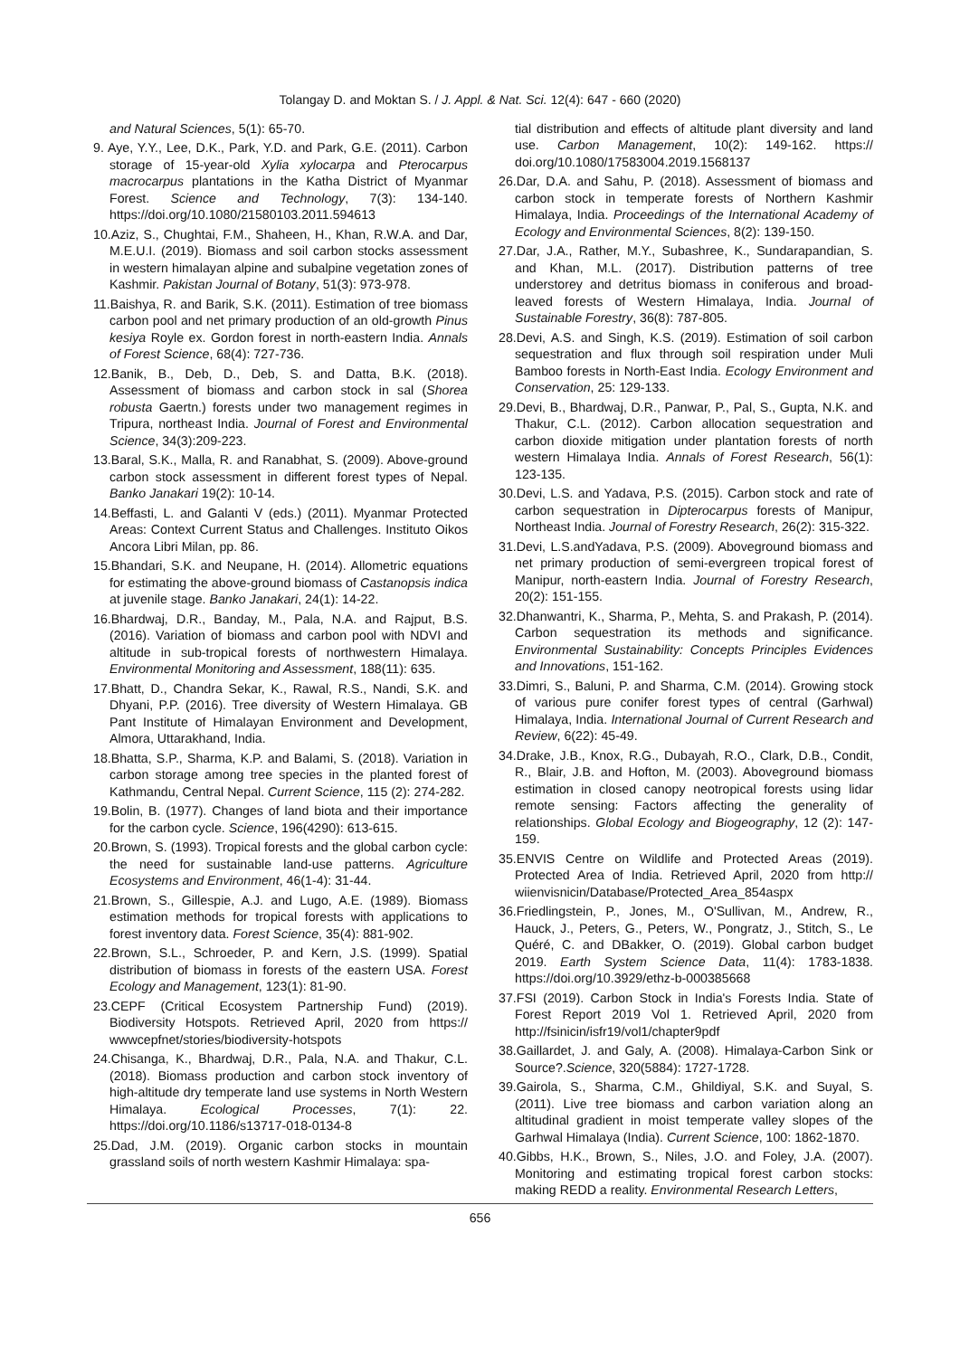Tolangay D. and Moktan S. / J. Appl. & Nat. Sci. 12(4): 647 - 660 (2020)
and Natural Sciences, 5(1): 65-70.
9. Aye, Y.Y., Lee, D.K., Park, Y.D. and Park, G.E. (2011). Carbon storage of 15-year-old Xylia xylocarpa and Pterocarpus macrocarpus plantations in the Katha District of Myanmar Forest. Science and Technology, 7(3): 134-140. https://doi.org/10.1080/21580103.2011.594613
10.Aziz, S., Chughtai, F.M., Shaheen, H., Khan, R.W.A. and Dar, M.E.U.I. (2019). Biomass and soil carbon stocks assessment in western himalayan alpine and subalpine vegetation zones of Kashmir. Pakistan Journal of Botany, 51(3): 973-978.
11.Baishya, R. and Barik, S.K. (2011). Estimation of tree biomass carbon pool and net primary production of an old-growth Pinus kesiya Royle ex. Gordon forest in north-eastern India. Annals of Forest Science, 68(4): 727-736.
12.Banik, B., Deb, D., Deb, S. and Datta, B.K. (2018). Assessment of biomass and carbon stock in sal (Shorea robusta Gaertn.) forests under two management regimes in Tripura, northeast India. Journal of Forest and Environmental Science, 34(3):209-223.
13.Baral, S.K., Malla, R. and Ranabhat, S. (2009). Above-ground carbon stock assessment in different forest types of Nepal. Banko Janakari 19(2): 10-14.
14.Beffasti, L. and Galanti V (eds.) (2011). Myanmar Protected Areas: Context Current Status and Challenges. Instituto Oikos Ancora Libri Milan, pp. 86.
15.Bhandari, S.K. and Neupane, H. (2014). Allometric equations for estimating the above-ground biomass of Castanopsis indica at juvenile stage. Banko Janakari, 24(1): 14-22.
16.Bhardwaj, D.R., Banday, M., Pala, N.A. and Rajput, B.S. (2016). Variation of biomass and carbon pool with NDVI and altitude in sub-tropical forests of northwestern Himalaya. Environmental Monitoring and Assessment, 188(11): 635.
17.Bhatt, D., Chandra Sekar, K., Rawal, R.S., Nandi, S.K. and Dhyani, P.P. (2016). Tree diversity of Western Himalaya. GB Pant Institute of Himalayan Environment and Development, Almora, Uttarakhand, India.
18.Bhatta, S.P., Sharma, K.P. and Balami, S. (2018). Variation in carbon storage among tree species in the planted forest of Kathmandu, Central Nepal. Current Science, 115 (2): 274-282.
19.Bolin, B. (1977). Changes of land biota and their importance for the carbon cycle. Science, 196(4290): 613-615.
20.Brown, S. (1993). Tropical forests and the global carbon cycle: the need for sustainable land-use patterns. Agriculture Ecosystems and Environment, 46(1-4): 31-44.
21.Brown, S., Gillespie, A.J. and Lugo, A.E. (1989). Biomass estimation methods for tropical forests with applications to forest inventory data. Forest Science, 35(4): 881-902.
22.Brown, S.L., Schroeder, P. and Kern, J.S. (1999). Spatial distribution of biomass in forests of the eastern USA. Forest Ecology and Management, 123(1): 81-90.
23.CEPF (Critical Ecosystem Partnership Fund) (2019). Biodiversity Hotspots. Retrieved April, 2020 from https:// wwwcepfnet/stories/biodiversity-hotspots
24.Chisanga, K., Bhardwaj, D.R., Pala, N.A. and Thakur, C.L. (2018). Biomass production and carbon stock inventory of high-altitude dry temperate land use systems in North Western Himalaya. Ecological Processes, 7(1): 22. https://doi.org/10.1186/s13717-018-0134-8
25.Dad, J.M. (2019). Organic carbon stocks in mountain grassland soils of north western Kashmir Himalaya: spa-
tial distribution and effects of altitude plant diversity and land use. Carbon Management, 10(2): 149-162. https:// doi.org/10.1080/17583004.2019.1568137
26.Dar, D.A. and Sahu, P. (2018). Assessment of biomass and carbon stock in temperate forests of Northern Kashmir Himalaya, India. Proceedings of the International Academy of Ecology and Environmental Sciences, 8(2): 139-150.
27.Dar, J.A., Rather, M.Y., Subashree, K., Sundarapandian, S. and Khan, M.L. (2017). Distribution patterns of tree understorey and detritus biomass in coniferous and broad-leaved forests of Western Himalaya, India. Journal of Sustainable Forestry, 36(8): 787-805.
28.Devi, A.S. and Singh, K.S. (2019). Estimation of soil carbon sequestration and flux through soil respiration under Muli Bamboo forests in North-East India. Ecology Environment and Conservation, 25: 129-133.
29.Devi, B., Bhardwaj, D.R., Panwar, P., Pal, S., Gupta, N.K. and Thakur, C.L. (2012). Carbon allocation sequestration and carbon dioxide mitigation under plantation forests of north western Himalaya India. Annals of Forest Research, 56(1): 123-135.
30.Devi, L.S. and Yadava, P.S. (2015). Carbon stock and rate of carbon sequestration in Dipterocarpus forests of Manipur, Northeast India. Journal of Forestry Research, 26(2): 315-322.
31.Devi, L.S.andYadava, P.S. (2009). Aboveground biomass and net primary production of semi-evergreen tropical forest of Manipur, north-eastern India. Journal of Forestry Research, 20(2): 151-155.
32.Dhanwantri, K., Sharma, P., Mehta, S. and Prakash, P. (2014). Carbon sequestration its methods and significance. Environmental Sustainability: Concepts Principles Evidences and Innovations, 151-162.
33.Dimri, S., Baluni, P. and Sharma, C.M. (2014). Growing stock of various pure conifer forest types of central (Garhwal) Himalaya, India. International Journal of Current Research and Review, 6(22): 45-49.
34.Drake, J.B., Knox, R.G., Dubayah, R.O., Clark, D.B., Condit, R., Blair, J.B. and Hofton, M. (2003). Aboveground biomass estimation in closed canopy neotropical forests using lidar remote sensing: Factors affecting the generality of relationships. Global Ecology and Biogeography, 12 (2): 147-159.
35.ENVIS Centre on Wildlife and Protected Areas (2019). Protected Area of India. Retrieved April, 2020 from http:// wiienvisnicin/Database/Protected_Area_854aspx
36.Friedlingstein, P., Jones, M., O'Sullivan, M., Andrew, R., Hauck, J., Peters, G., Peters, W., Pongratz, J., Stitch, S., Le Quéré, C. and DBakker, O. (2019). Global carbon budget 2019. Earth System Science Data, 11(4): 1783-1838. https://doi.org/10.3929/ethz-b-000385668
37.FSI (2019). Carbon Stock in India's Forests India. State of Forest Report 2019 Vol 1. Retrieved April, 2020 from http://fsinicin/isfr19/vol1/chapter9pdf
38.Gaillardet, J. and Galy, A. (2008). Himalaya-Carbon Sink or Source?.Science, 320(5884): 1727-1728.
39.Gairola, S., Sharma, C.M., Ghildiyal, S.K. and Suyal, S. (2011). Live tree biomass and carbon variation along an altitudinal gradient in moist temperate valley slopes of the Garhwal Himalaya (India). Current Science, 100: 1862-1870.
40.Gibbs, H.K., Brown, S., Niles, J.O. and Foley, J.A. (2007). Monitoring and estimating tropical forest carbon stocks: making REDD a reality. Environmental Research Letters,
656